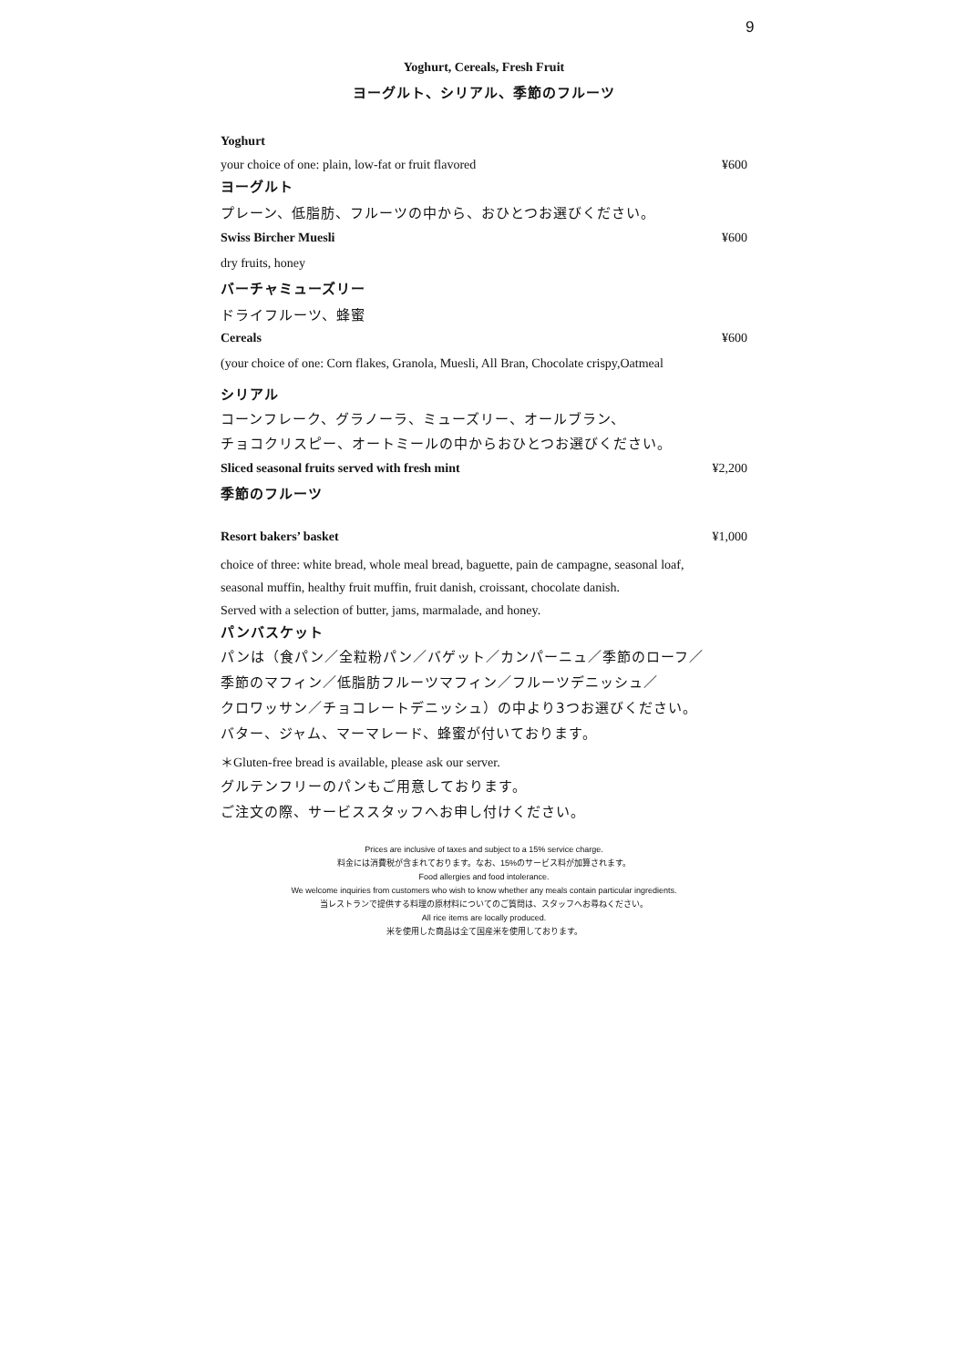9
Yoghurt, Cereals, Fresh Fruit
ヨーグルト、シリアル、季節のフルーツ
Yoghurt
your choice of one: plain, low-fat or fruit flavored ¥600
ヨーグルト
プレーン、低脂肪、フルーツの中から、おひとつお選びください。
Swiss Bircher Muesli ¥600
dry fruits, honey
バーチャミューズリー
ドライフルーツ、蜂蜜
Cereals ¥600
(your choice of one: Corn flakes, Granola, Muesli, All Bran, Chocolate crispy,Oatmeal
シリアル
コーンフレーク、グラノーラ、ミューズリー、オールブラン、
チョコクリスピー、オートミールの中からおひとつお選びください。
Sliced seasonal fruits served with fresh mint ¥2,200
季節のフルーツ
Resort bakers’ basket ¥1,000
choice of three: white bread, whole meal bread, baguette, pain de campagne, seasonal loaf,
seasonal muffin, healthy fruit muffin, fruit danish, croissant, chocolate danish.
Served with a selection of butter, jams, marmalade, and honey.
パンバスケット
パンは（食パン／全粒粉パン／バゲット／カンパーニュ／季節のローフ／
季節のマフィン／低脂肪フルーツマフィン／フルーツデニッシュ／
クロワッサン／チョコレートデニッシュ）の中より3つお選びください。
バター、ジャム、マーマレード、蜂蜜が付いております。
＊Gluten-free bread is available, please ask our server.
グルテンフリーのパンもご用意しております。
ご注文の際、サービススタッフへお申し付けください。
Prices are inclusive of taxes and subject to a 15% service charge.
料金には消費税が含まれております。なお、15%のサービス料が加算されます。
Food allergies and food intolerance.
We welcome inquiries from customers who wish to know whether any meals contain particular ingredients.
当レストランで提供する料理の原材料についてのご質問は、スタッフへお尋ねください。
All rice items are locally produced.
米を使用した商品は全て国産米を使用しております。